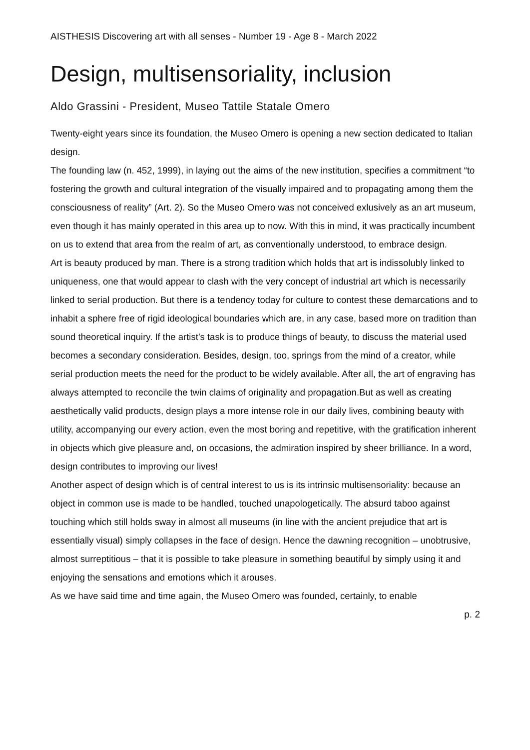AISTHESIS Discovering art with all senses - Number 19 - Age 8 - March 2022
Design, multisensoriality, inclusion
Aldo Grassini - President, Museo Tattile Statale Omero
Twenty-eight years since its foundation, the Museo Omero is opening a new section dedicated to Italian design.
The founding law (n. 452, 1999), in laying out the aims of the new institution, specifies a commitment “to fostering the growth and cultural integration of the visually impaired and to propagating among them the consciousness of reality” (Art. 2). So the Museo Omero was not conceived exlusively as an art museum, even though it has mainly operated in this area up to now. With this in mind, it was practically incumbent on us to extend that area from the realm of art, as conventionally understood, to embrace design.
Art is beauty produced by man. There is a strong tradition which holds that art is indissolubly linked to uniqueness, one that would appear to clash with the very concept of industrial art which is necessarily linked to serial production. But there is a tendency today for culture to contest these demarcations and to inhabit a sphere free of rigid ideological boundaries which are, in any case, based more on tradition than sound theoretical inquiry. If the artist’s task is to produce things of beauty, to discuss the material used becomes a secondary consideration. Besides, design, too, springs from the mind of a creator, while serial production meets the need for the product to be widely available. After all, the art of engraving has always attempted to reconcile the twin claims of originality and propagation.But as well as creating aesthetically valid products, design plays a more intense role in our daily lives, combining beauty with utility, accompanying our every action, even the most boring and repetitive, with the gratification inherent in objects which give pleasure and, on occasions, the admiration inspired by sheer brilliance. In a word, design contributes to improving our lives!
Another aspect of design which is of central interest to us is its intrinsic multisensoriality: because an object in common use is made to be handled, touched unapologetically. The absurd taboo against touching which still holds sway in almost all museums (in line with the ancient prejudice that art is essentially visual) simply collapses in the face of design. Hence the dawning recognition – unobtrusive, almost surreptitious – that it is possible to take pleasure in something beautiful by simply using it and enjoying the sensations and emotions which it arouses.
As we have said time and time again, the Museo Omero was founded, certainly, to enable
p. 2